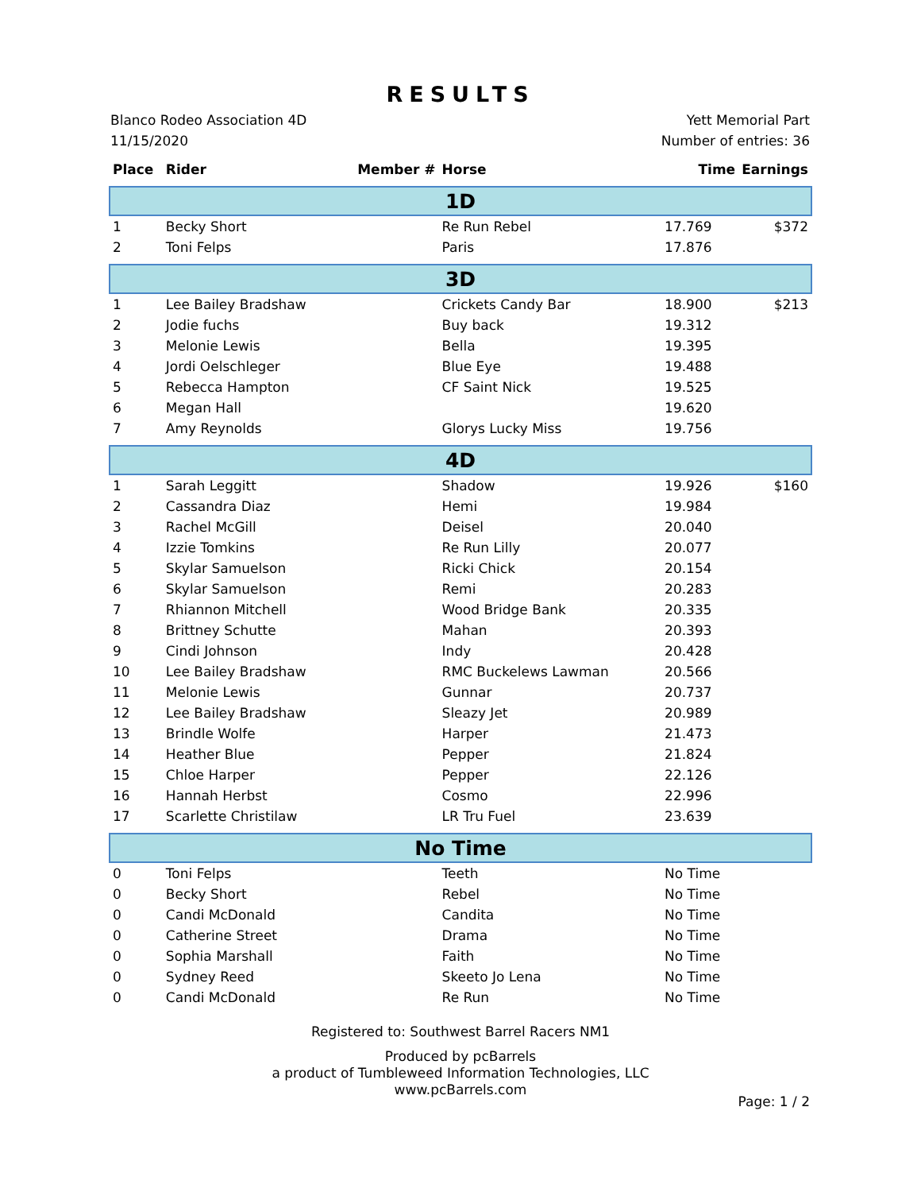RESULTS
Blanco Rodeo Association 4D
11/15/2020
Yett Memorial Part
Number of entries: 36
| Place | Rider | Member # | Horse | Time | Earnings |
| --- | --- | --- | --- | --- | --- |
| 1D | | | | | |
| 1 | Becky Short | | Re Run Rebel | 17.769 | $372 |
| 2 | Toni Felps | | Paris | 17.876 | |
| 3D | | | | | |
| 1 | Lee Bailey Bradshaw | | Crickets Candy Bar | 18.900 | $213 |
| 2 | Jodie fuchs | | Buy back | 19.312 | |
| 3 | Melonie Lewis | | Bella | 19.395 | |
| 4 | Jordi Oelschleger | | Blue Eye | 19.488 | |
| 5 | Rebecca Hampton | | CF Saint Nick | 19.525 | |
| 6 | Megan Hall | | | 19.620 | |
| 7 | Amy Reynolds | | Glorys Lucky Miss | 19.756 | |
| 4D | | | | | |
| 1 | Sarah Leggitt | | Shadow | 19.926 | $160 |
| 2 | Cassandra Diaz | | Hemi | 19.984 | |
| 3 | Rachel McGill | | Deisel | 20.040 | |
| 4 | Izzie Tomkins | | Re Run Lilly | 20.077 | |
| 5 | Skylar Samuelson | | Ricki Chick | 20.154 | |
| 6 | Skylar Samuelson | | Remi | 20.283 | |
| 7 | Rhiannon Mitchell | | Wood Bridge Bank | 20.335 | |
| 8 | Brittney Schutte | | Mahan | 20.393 | |
| 9 | Cindi Johnson | | Indy | 20.428 | |
| 10 | Lee Bailey Bradshaw | | RMC Buckelews Lawman | 20.566 | |
| 11 | Melonie Lewis | | Gunnar | 20.737 | |
| 12 | Lee Bailey Bradshaw | | Sleazy Jet | 20.989 | |
| 13 | Brindle Wolfe | | Harper | 21.473 | |
| 14 | Heather Blue | | Pepper | 21.824 | |
| 15 | Chloe Harper | | Pepper | 22.126 | |
| 16 | Hannah Herbst | | Cosmo | 22.996 | |
| 17 | Scarlette Christilaw | | LR Tru Fuel | 23.639 | |
| No Time | | | | | |
| 0 | Toni Felps | | Teeth | No Time | |
| 0 | Becky Short | | Rebel | No Time | |
| 0 | Candi McDonald | | Candita | No Time | |
| 0 | Catherine Street | | Drama | No Time | |
| 0 | Sophia Marshall | | Faith | No Time | |
| 0 | Sydney Reed | | Skeeto Jo Lena | No Time | |
| 0 | Candi McDonald | | Re Run | No Time | |
Registered to: Southwest Barrel Racers NM1
Produced by pcBarrels
a product of Tumbleweed Information Technologies, LLC
www.pcBarrels.com
Page: 1 / 2